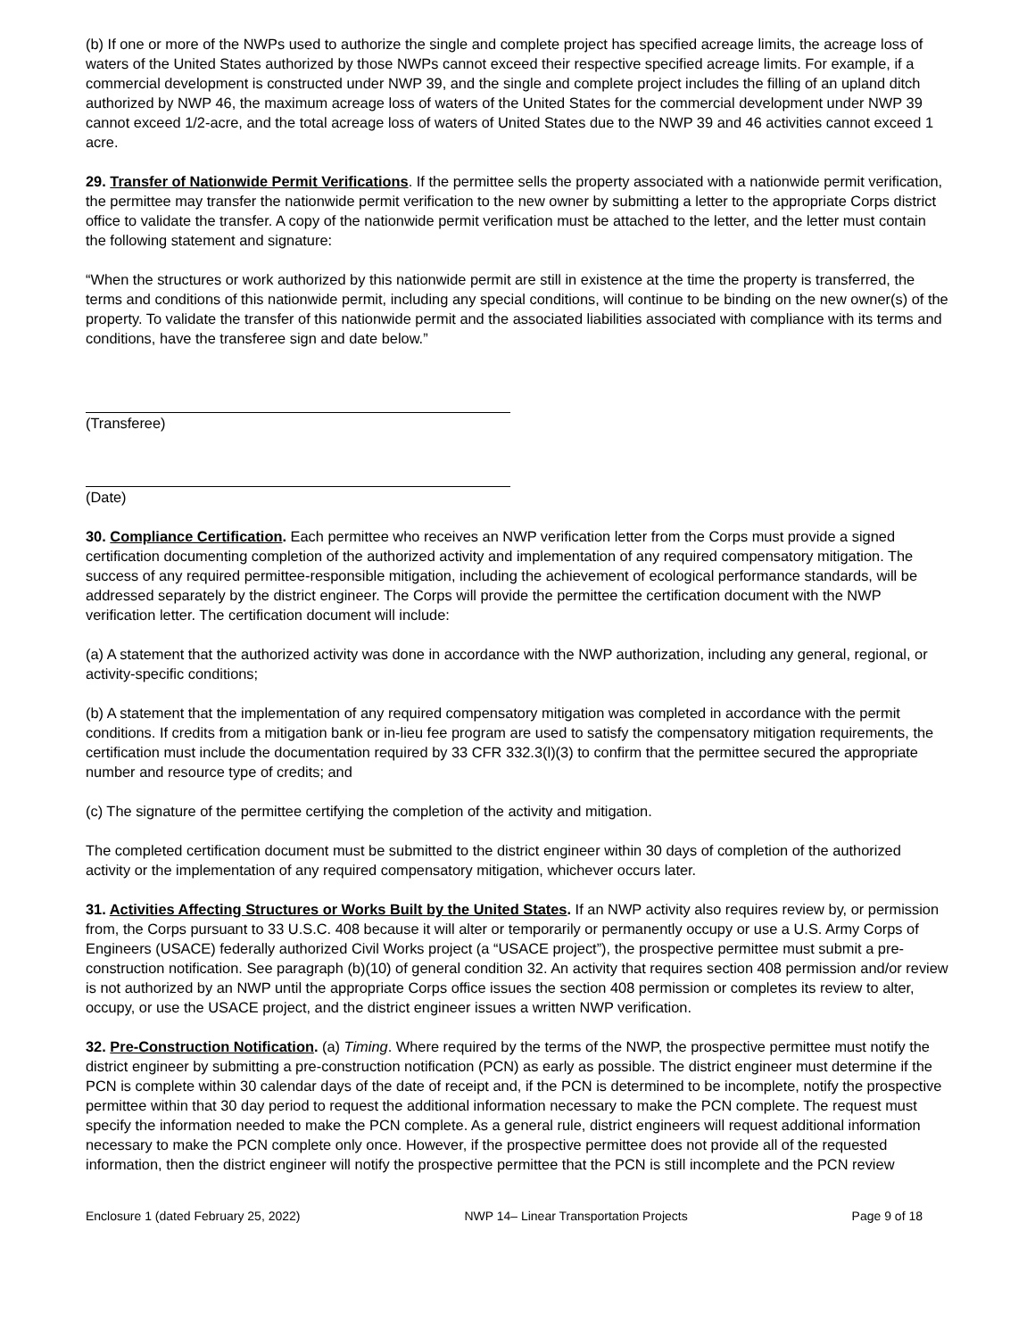(b) If one or more of the NWPs used to authorize the single and complete project has specified acreage limits, the acreage loss of waters of the United States authorized by those NWPs cannot exceed their respective specified acreage limits. For example, if a commercial development is constructed under NWP 39, and the single and complete project includes the filling of an upland ditch authorized by NWP 46, the maximum acreage loss of waters of the United States for the commercial development under NWP 39 cannot exceed 1/2-acre, and the total acreage loss of waters of United States due to the NWP 39 and 46 activities cannot exceed 1 acre.
29. Transfer of Nationwide Permit Verifications. If the permittee sells the property associated with a nationwide permit verification, the permittee may transfer the nationwide permit verification to the new owner by submitting a letter to the appropriate Corps district office to validate the transfer. A copy of the nationwide permit verification must be attached to the letter, and the letter must contain the following statement and signature:
“When the structures or work authorized by this nationwide permit are still in existence at the time the property is transferred, the terms and conditions of this nationwide permit, including any special conditions, will continue to be binding on the new owner(s) of the property. To validate the transfer of this nationwide permit and the associated liabilities associated with compliance with its terms and conditions, have the transferee sign and date below.”
(Transferee)
(Date)
30. Compliance Certification. Each permittee who receives an NWP verification letter from the Corps must provide a signed certification documenting completion of the authorized activity and implementation of any required compensatory mitigation. The success of any required permittee-responsible mitigation, including the achievement of ecological performance standards, will be addressed separately by the district engineer. The Corps will provide the permittee the certification document with the NWP verification letter. The certification document will include:
(a) A statement that the authorized activity was done in accordance with the NWP authorization, including any general, regional, or activity-specific conditions;
(b) A statement that the implementation of any required compensatory mitigation was completed in accordance with the permit conditions. If credits from a mitigation bank or in-lieu fee program are used to satisfy the compensatory mitigation requirements, the certification must include the documentation required by 33 CFR 332.3(l)(3) to confirm that the permittee secured the appropriate number and resource type of credits; and
(c) The signature of the permittee certifying the completion of the activity and mitigation.
The completed certification document must be submitted to the district engineer within 30 days of completion of the authorized activity or the implementation of any required compensatory mitigation, whichever occurs later.
31. Activities Affecting Structures or Works Built by the United States. If an NWP activity also requires review by, or permission from, the Corps pursuant to 33 U.S.C. 408 because it will alter or temporarily or permanently occupy or use a U.S. Army Corps of Engineers (USACE) federally authorized Civil Works project (a “USACE project”), the prospective permittee must submit a pre-construction notification. See paragraph (b)(10) of general condition 32. An activity that requires section 408 permission and/or review is not authorized by an NWP until the appropriate Corps office issues the section 408 permission or completes its review to alter, occupy, or use the USACE project, and the district engineer issues a written NWP verification.
32. Pre-Construction Notification. (a) Timing. Where required by the terms of the NWP, the prospective permittee must notify the district engineer by submitting a pre-construction notification (PCN) as early as possible. The district engineer must determine if the PCN is complete within 30 calendar days of the date of receipt and, if the PCN is determined to be incomplete, notify the prospective permittee within that 30 day period to request the additional information necessary to make the PCN complete. The request must specify the information needed to make the PCN complete. As a general rule, district engineers will request additional information necessary to make the PCN complete only once. However, if the prospective permittee does not provide all of the requested information, then the district engineer will notify the prospective permittee that the PCN is still incomplete and the PCN review
Enclosure 1 (dated February 25, 2022) NWP 14– Linear Transportation Projects Page 9 of 18